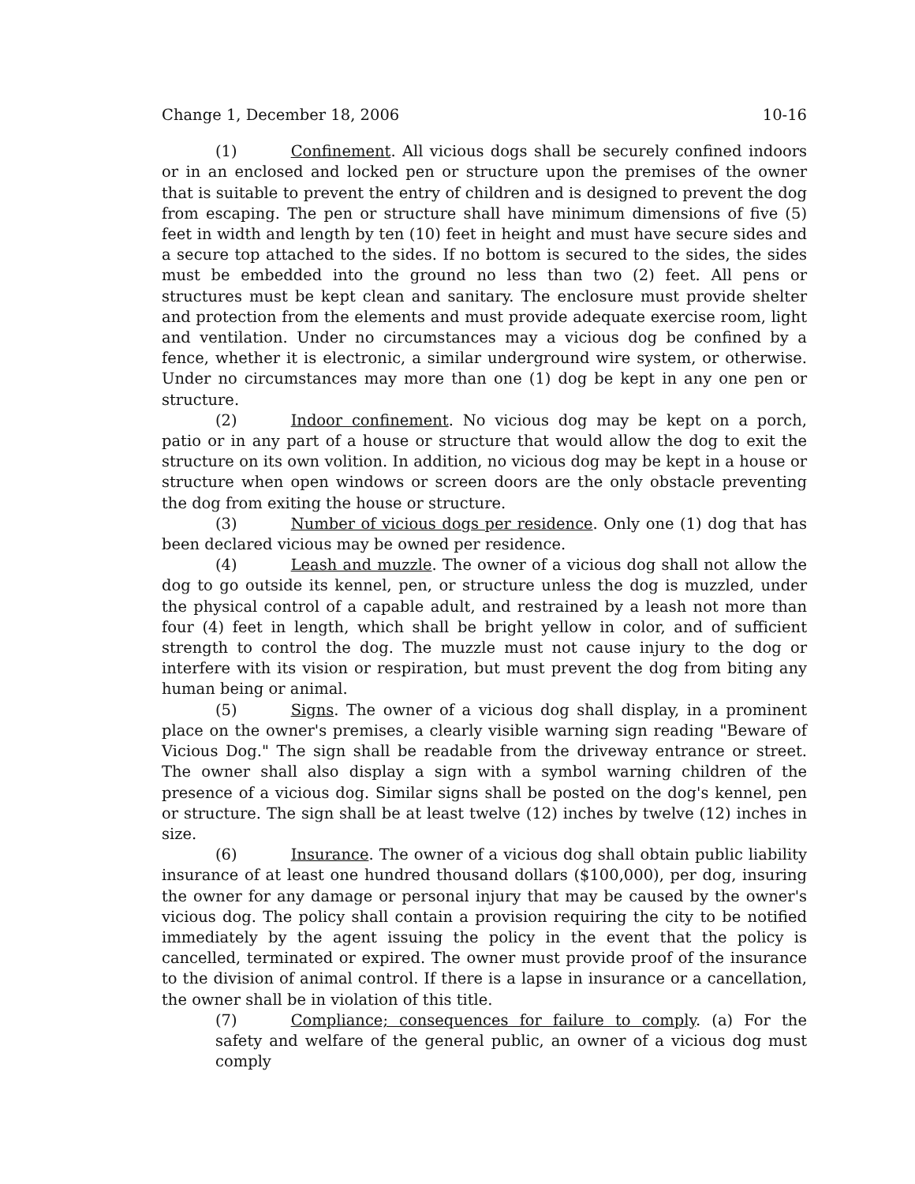Change 1, December 18, 2006 10-16
(1) Confinement. All vicious dogs shall be securely confined indoors or in an enclosed and locked pen or structure upon the premises of the owner that is suitable to prevent the entry of children and is designed to prevent the dog from escaping. The pen or structure shall have minimum dimensions of five (5) feet in width and length by ten (10) feet in height and must have secure sides and a secure top attached to the sides. If no bottom is secured to the sides, the sides must be embedded into the ground no less than two (2) feet. All pens or structures must be kept clean and sanitary. The enclosure must provide shelter and protection from the elements and must provide adequate exercise room, light and ventilation. Under no circumstances may a vicious dog be confined by a fence, whether it is electronic, a similar underground wire system, or otherwise. Under no circumstances may more than one (1) dog be kept in any one pen or structure.
(2) Indoor confinement. No vicious dog may be kept on a porch, patio or in any part of a house or structure that would allow the dog to exit the structure on its own volition. In addition, no vicious dog may be kept in a house or structure when open windows or screen doors are the only obstacle preventing the dog from exiting the house or structure.
(3) Number of vicious dogs per residence. Only one (1) dog that has been declared vicious may be owned per residence.
(4) Leash and muzzle. The owner of a vicious dog shall not allow the dog to go outside its kennel, pen, or structure unless the dog is muzzled, under the physical control of a capable adult, and restrained by a leash not more than four (4) feet in length, which shall be bright yellow in color, and of sufficient strength to control the dog. The muzzle must not cause injury to the dog or interfere with its vision or respiration, but must prevent the dog from biting any human being or animal.
(5) Signs. The owner of a vicious dog shall display, in a prominent place on the owner's premises, a clearly visible warning sign reading "Beware of Vicious Dog." The sign shall be readable from the driveway entrance or street. The owner shall also display a sign with a symbol warning children of the presence of a vicious dog. Similar signs shall be posted on the dog's kennel, pen or structure. The sign shall be at least twelve (12) inches by twelve (12) inches in size.
(6) Insurance. The owner of a vicious dog shall obtain public liability insurance of at least one hundred thousand dollars ($100,000), per dog, insuring the owner for any damage or personal injury that may be caused by the owner's vicious dog. The policy shall contain a provision requiring the city to be notified immediately by the agent issuing the policy in the event that the policy is cancelled, terminated or expired. The owner must provide proof of the insurance to the division of animal control. If there is a lapse in insurance or a cancellation, the owner shall be in violation of this title.
(7) Compliance; consequences for failure to comply. (a) For the safety and welfare of the general public, an owner of a vicious dog must comply